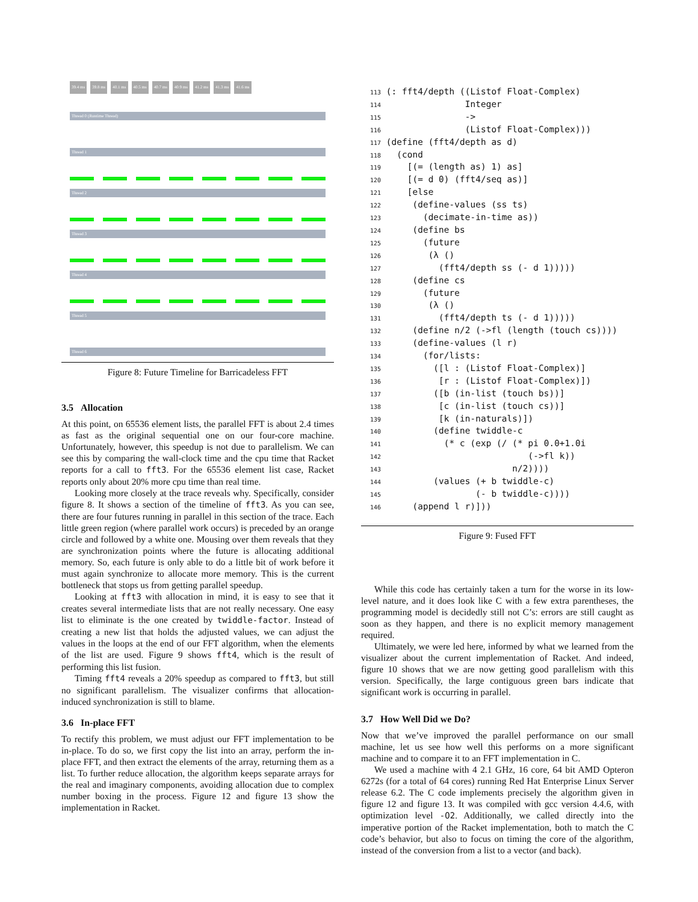39.4 ms 39.8 ms 40.1 ms 40.5 ms 40.7 ms 40.9 ms 41.2 ms 41.3 ms 41.6 ms
Thread 0 (Runtime Thread)
Thread 1
Thread 2
Thread 3
Thread 4
Thread 5
Thread 6
Figure 8: Future Timeline for Barricadeless FFT
3.5 Allocation
At this point, on 65536 element lists, the parallel FFT is about 2.4 times as fast as the original sequential one on our four-core machine. Unfortunately, however, this speedup is not due to parallelism. We can see this by comparing the wall-clock time and the cpu time that Racket reports for a call to fft3. For the 65536 element list case, Racket reports only about 20% more cpu time than real time.
Looking more closely at the trace reveals why. Specifically, consider figure 8. It shows a section of the timeline of fft3. As you can see, there are four futures running in parallel in this section of the trace. Each little green region (where parallel work occurs) is preceded by an orange circle and followed by a white one. Mousing over them reveals that they are synchronization points where the future is allocating additional memory. So, each future is only able to do a little bit of work before it must again synchronize to allocate more memory. This is the current bottleneck that stops us from getting parallel speedup.
Looking at fft3 with allocation in mind, it is easy to see that it creates several intermediate lists that are not really necessary. One easy list to eliminate is the one created by twiddle-factor. Instead of creating a new list that holds the adjusted values, we can adjust the values in the loops at the end of our FFT algorithm, when the elements of the list are used. Figure 9 shows fft4, which is the result of performing this list fusion.
Timing fft4 reveals a 20% speedup as compared to fft3, but still no significant parallelism. The visualizer confirms that allocation-induced synchronization is still to blame.
3.6 In-place FFT
To rectify this problem, we must adjust our FFT implementation to be in-place. To do so, we first copy the list into an array, perform the in-place FFT, and then extract the elements of the array, returning them as a list. To further reduce allocation, the algorithm keeps separate arrays for the real and imaginary components, avoiding allocation due to complex number boxing in the process. Figure 12 and figure 13 show the implementation in Racket.
113 (: fft4/depth ((Listof Float-Complex)
114                Integer
115                ->
116                (Listof Float-Complex)))
117 (define (fft4/depth as d)
118   (cond
119     [(= (length as) 1) as]
120     [(= d 0) (fft4/seq as)]
121     [else
122      (define-values (ss ts)
123        (decimate-in-time as))
124      (define bs
125        (future
126         (λ ()
127           (fft4/depth ss (- d 1)))))
128      (define cs
129        (future
130         (λ ()
131           (fft4/depth ts (- d 1)))))
132      (define n/2 (->fl (length (touch cs))))
133      (define-values (l r)
134        (for/lists:
135          ([l : (Listof Float-Complex)]
136           [r : (Listof Float-Complex)])
137          ([b (in-list (touch bs))]
138           [c (in-list (touch cs))]
139           [k (in-naturals)])
140          (define twiddle-c
141            (* c (exp (/ (* pi 0.0+1.0i
142                            (->fl k))
143                         n/2))))
144          (values (+ b twiddle-c)
145                  (- b twiddle-c))))
146      (append l r)]))
Figure 9: Fused FFT
While this code has certainly taken a turn for the worse in its low-level nature, and it does look like C with a few extra parentheses, the programming model is decidedly still not C’s: errors are still caught as soon as they happen, and there is no explicit memory management required.
Ultimately, we were led here, informed by what we learned from the visualizer about the current implementation of Racket. And indeed, figure 10 shows that we are now getting good parallelism with this version. Specifically, the large contiguous green bars indicate that significant work is occurring in parallel.
3.7 How Well Did we Do?
Now that we’ve improved the parallel performance on our small machine, let us see how well this performs on a more significant machine and to compare it to an FFT implementation in C.
We used a machine with 4 2.1 GHz, 16 core, 64 bit AMD Opteron 6272s (for a total of 64 cores) running Red Hat Enterprise Linux Server release 6.2. The C code implements precisely the algorithm given in figure 12 and figure 13. It was compiled with gcc version 4.4.6, with optimization level -O2. Additionally, we called directly into the imperative portion of the Racket implementation, both to match the C code’s behavior, but also to focus on timing the core of the algorithm, instead of the conversion from a list to a vector (and back).